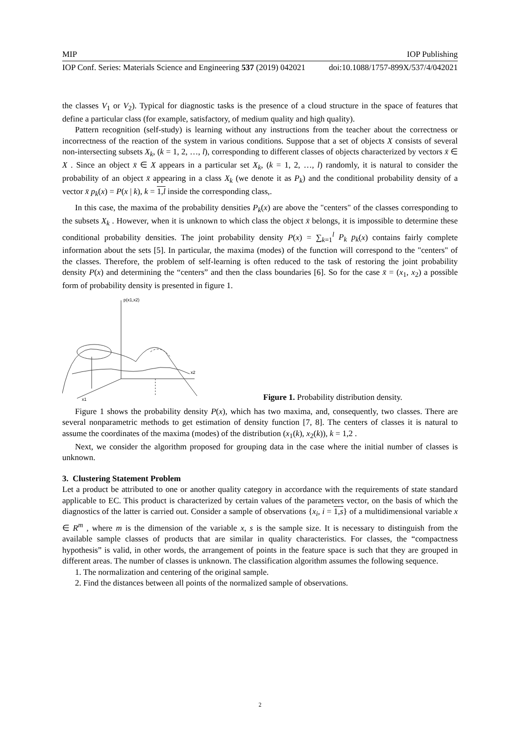MIP IOP Publishing
IOP Conf. Series: Materials Science and Engineering 537 (2019) 042021 doi:10.1088/1757-899X/537/4/042021
the classes V<sub>1</sub> or V<sub>2</sub>). Typical for diagnostic tasks is the presence of a cloud structure in the space of features that define a particular class (for example, satisfactory, of medium quality and high quality).
Pattern recognition (self-study) is learning without any instructions from the teacher about the correctness or incorrectness of the reaction of the system in various conditions. Suppose that a set of objects X consists of several non-intersecting subsets X<sub>k</sub>, (k = 1, 2, …, l), corresponding to different classes of objects characterized by vectors x̄ ∈ X . Since an object x̄ ∈ X appears in a particular set X<sub>k</sub>, (k = 1, 2, …, l) randomly, it is natural to consider the probability of an object x̄ appearing in a class X<sub>k</sub> (we denote it as P<sub>k</sub>) and the conditional probability density of a vector x̄ p<sub>k</sub>(x) = P(x | k), k = 1,l inside the corresponding class,.
In this case, the maxima of the probability densities P<sub>k</sub>(x) are above the "centers" of the classes corresponding to the subsets X<sub>k</sub> . However, when it is unknown to which class the object x̄ belongs, it is impossible to determine these conditional probability densities. The joint probability density P(x) = ∑<sub>k=1</sub><sup>l</sup> P<sub>k</sub> p<sub>k</sub>(x) contains fairly complete information about the sets [5]. In particular, the maxima (modes) of the function will correspond to the "centers" of the classes. Therefore, the problem of self-learning is often reduced to the task of restoring the joint probability density P(x) and determining the “centers” and then the class boundaries [6]. So for the case x̄ = (x<sub>1</sub>, x<sub>2</sub>) a possible form of probability density is presented in figure 1.
p(x1,x2)
x2
x1
Figure 1. Probability distribution density.
Figure 1 shows the probability density P(x), which has two maxima, and, consequently, two classes. There are several nonparametric methods to get estimation of density function [7, 8]. The centers of classes it is natural to assume the coordinates of the maxima (modes) of the distribution (x<sub>1</sub>(k), x<sub>2</sub>(k)), k = 1,2 .
Next, we consider the algorithm proposed for grouping data in the case where the initial number of classes is unknown.
3. Clustering Statement Problem
Let a product be attributed to one or another quality category in accordance with the requirements of state standard applicable to EC. This product is characterized by certain values of the parameters vector, on the basis of which the diagnostics of the latter is carried out. Consider a sample of observations {x<sub>i</sub>, i = 1,s} of a multidimensional variable x ∈ R<sup>m</sup> , where m is the dimension of the variable x, s is the sample size. It is necessary to distinguish from the available sample classes of products that are similar in quality characteristics. For classes, the “compactness hypothesis” is valid, in other words, the arrangement of points in the feature space is such that they are grouped in different areas. The number of classes is unknown. The classification algorithm assumes the following sequence.
1. The normalization and centering of the original sample.
2. Find the distances between all points of the normalized sample of observations.
2